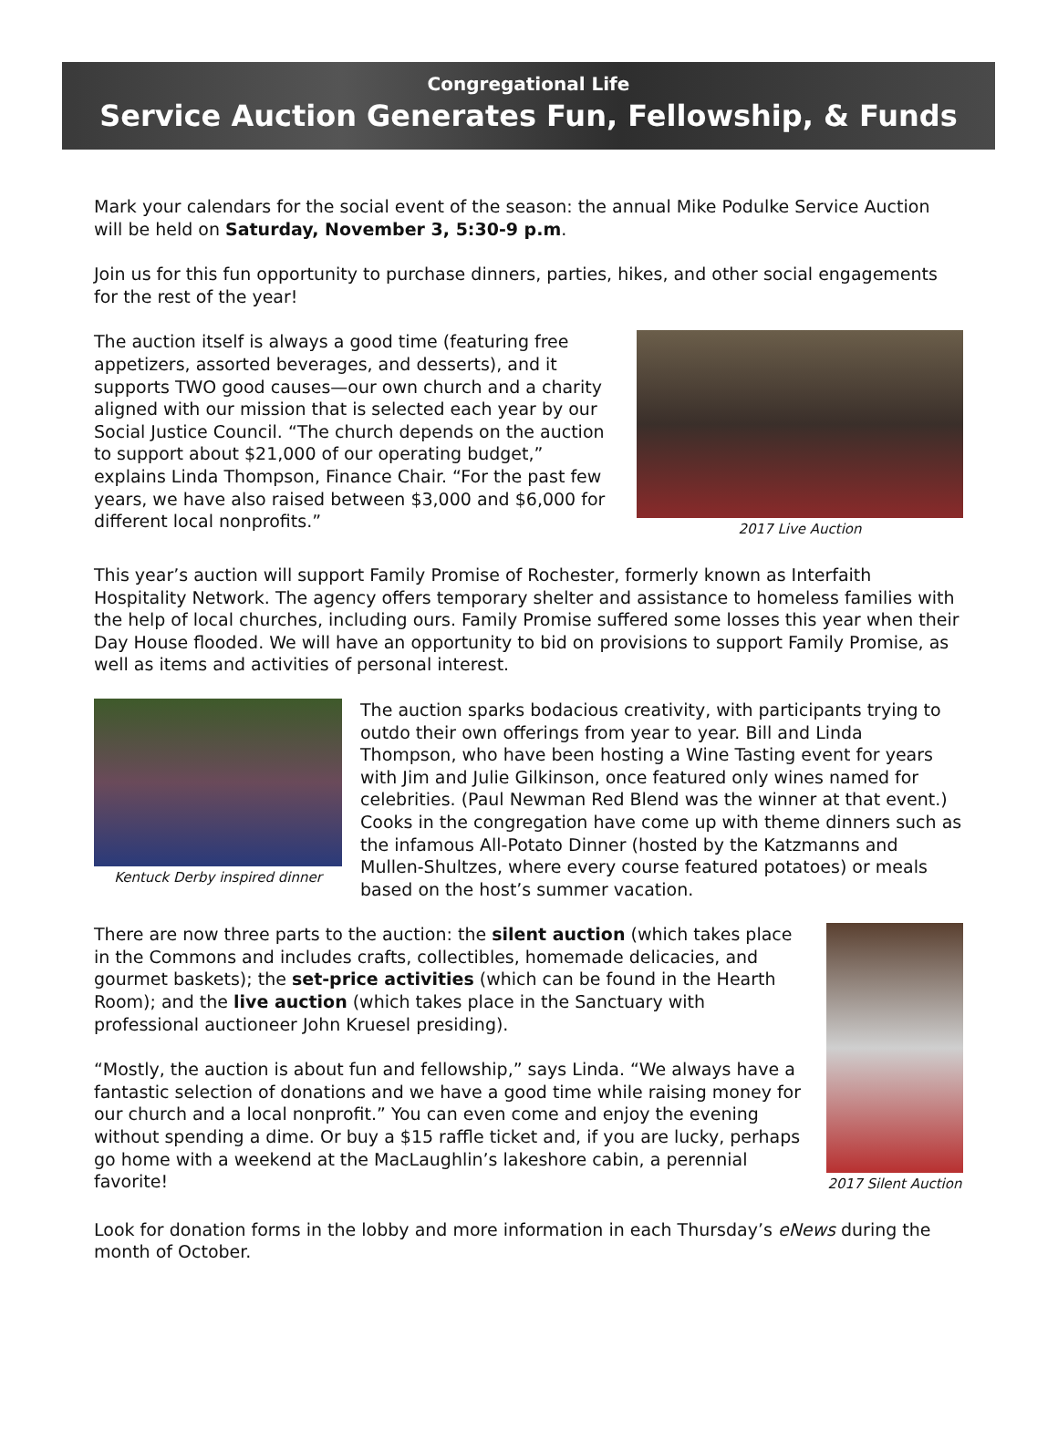Congregational Life
Service Auction Generates Fun, Fellowship, & Funds
Mark your calendars for the social event of the season: the annual Mike Podulke Service Auction will be held on Saturday, November 3, 5:30-9 p.m.
Join us for this fun opportunity to purchase dinners, parties, hikes, and other social engagements for the rest of the year!
The auction itself is always a good time (featuring free appetizers, assorted beverages, and desserts), and it supports TWO good causes—our own church and a charity aligned with our mission that is selected each year by our Social Justice Council. “The church depends on the auction to support about $21,000 of our operating budget,” explains Linda Thompson, Finance Chair. “For the past few years, we have also raised between $3,000 and $6,000 for different local nonprofits.”
2017 Live Auction
This year’s auction will support Family Promise of Rochester, formerly known as Interfaith Hospitality Network. The agency offers temporary shelter and assistance to homeless families with the help of local churches, including ours. Family Promise suffered some losses this year when their Day House flooded. We will have an opportunity to bid on provisions to support Family Promise, as well as items and activities of personal interest.
Kentuck Derby inspired dinner
The auction sparks bodacious creativity, with participants trying to outdo their own offerings from year to year. Bill and Linda Thompson, who have been hosting a Wine Tasting event for years with Jim and Julie Gilkinson, once featured only wines named for celebrities. (Paul Newman Red Blend was the winner at that event.) Cooks in the congregation have come up with theme dinners such as the infamous All-Potato Dinner (hosted by the Katzmanns and Mullen-Shultzes, where every course featured potatoes) or meals based on the host’s summer vacation.
There are now three parts to the auction: the silent auction (which takes place in the Commons and includes crafts, collectibles, homemade delicacies, and gourmet baskets); the set-price activities (which can be found in the Hearth Room); and the live auction (which takes place in the Sanctuary with professional auctioneer John Kruesel presiding).
“Mostly, the auction is about fun and fellowship,” says Linda. “We always have a fantastic selection of donations and we have a good time while raising money for our church and a local nonprofit.” You can even come and enjoy the evening without spending a dime. Or buy a $15 raffle ticket and, if you are lucky, perhaps go home with a weekend at the MacLaughlin’s lakeshore cabin, a perennial favorite!
2017 Silent Auction
Look for donation forms in the lobby and more information in each Thursday’s eNews during the month of October.